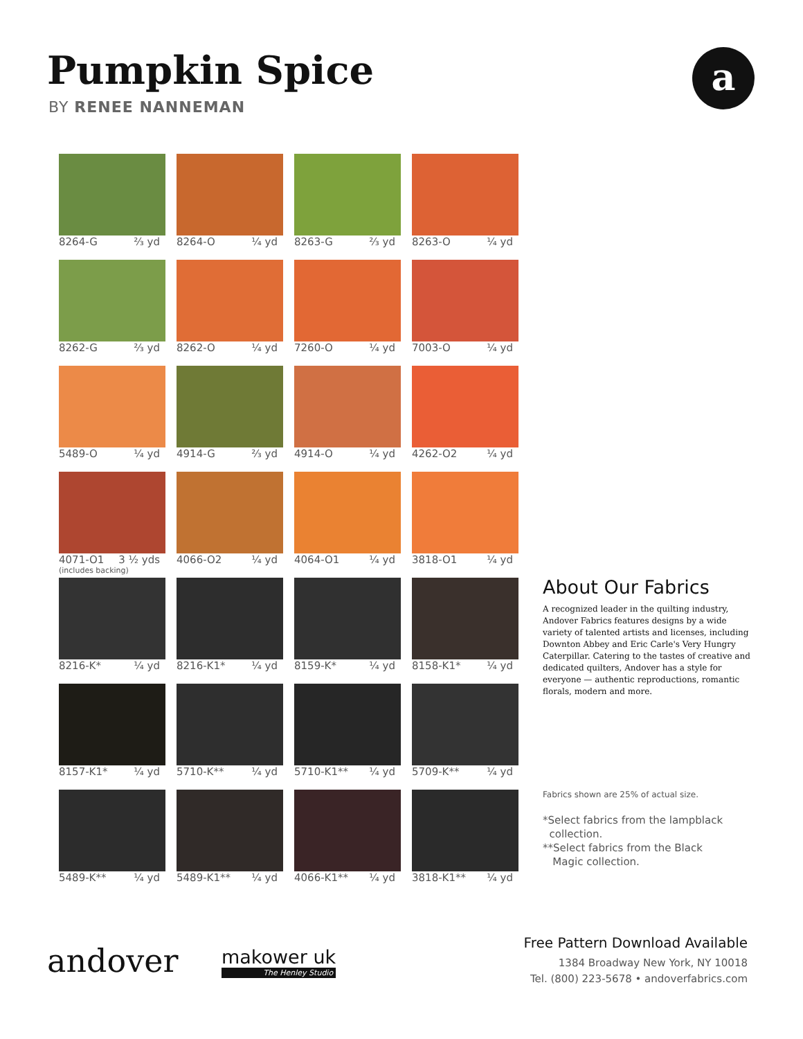Pumpkin Spice
BY RENEE NANNEMAN
a
8264-G ⅔ yd
8264-O ¼ yd
8263-G ⅔ yd
8263-O ¼ yd
8262-G ⅔ yd
8262-O ¼ yd
7260-O ¼ yd
7003-O ¼ yd
5489-O ¼ yd
4914-G ⅔ yd
4914-O ¼ yd
4262-O2 ¼ yd
4071-O1 3 ½ yds
(includes backing)
4066-O2 ¼ yd
4064-O1 ¼ yd
3818-O1 ¼ yd
8216-K* ¼ yd
8216-K1* ¼ yd
8159-K* ¼ yd
8158-K1* ¼ yd
8157-K1* ¼ yd
5710-K** ¼ yd
5710-K1** ¼ yd
5709-K** ¼ yd
5489-K** ¼ yd
5489-K1** ¼ yd
4066-K1** ¼ yd
3818-K1** ¼ yd
About Our Fabrics
A recognized leader in the quilting industry, Andover Fabrics features designs by a wide variety of talented artists and licenses, including Downton Abbey and Eric Carle's Very Hungry Caterpillar. Catering to the tastes of creative and dedicated quilters, Andover has a style for everyone — authentic reproductions, romantic florals, modern and more.
Fabrics shown are 25% of actual size.
*Select fabrics from the lampblack
collection.
**Select fabrics from the Black
Magic collection.
andover makower uk
The Henley Studio
Free Pattern Download Available
1384 Broadway New York, NY 10018
Tel. (800) 223-5678 • andoverfabrics.com